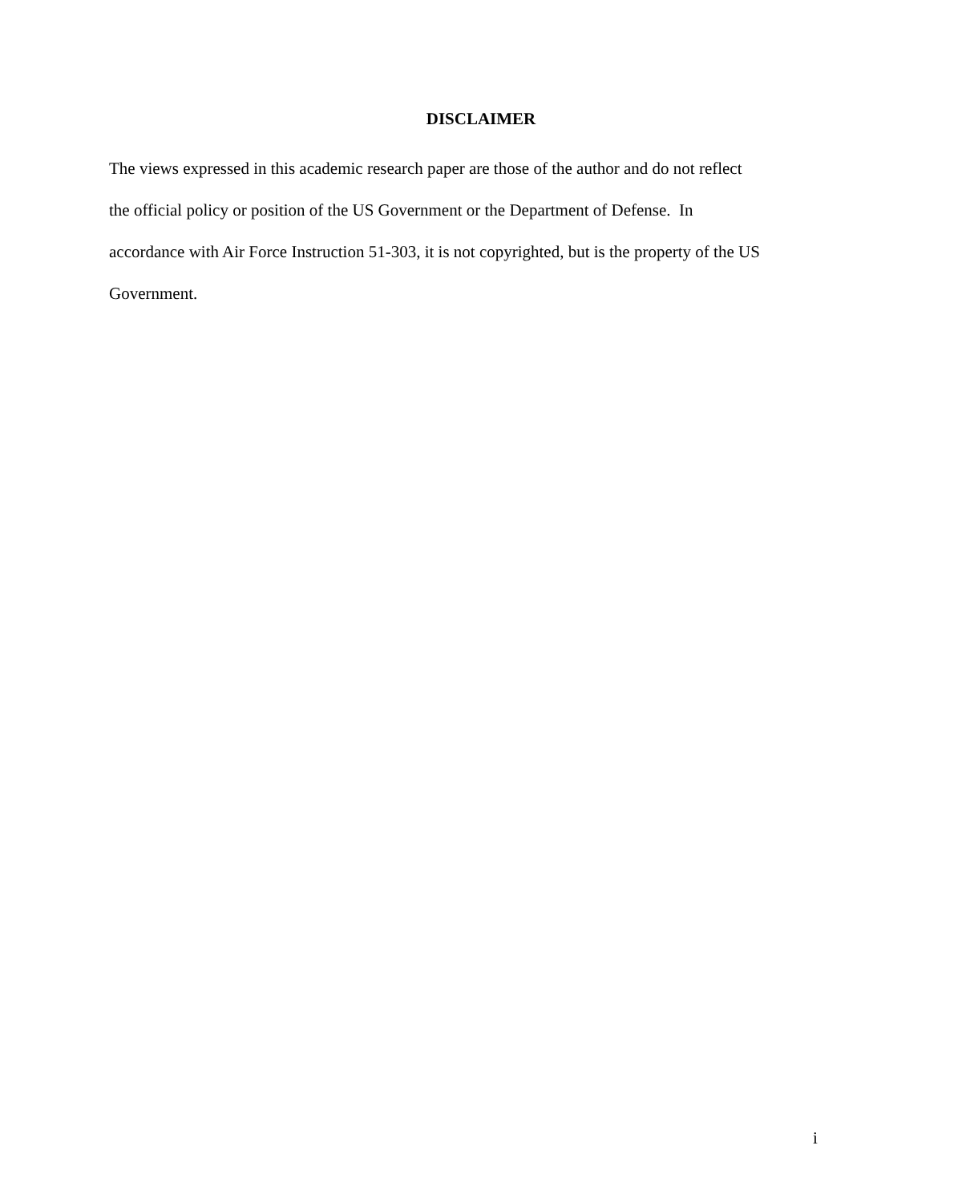DISCLAIMER
The views expressed in this academic research paper are those of the author and do not reflect
the official policy or position of the US Government or the Department of Defense. In
accordance with Air Force Instruction 51-303, it is not copyrighted, but is the property of the US
Government.
i